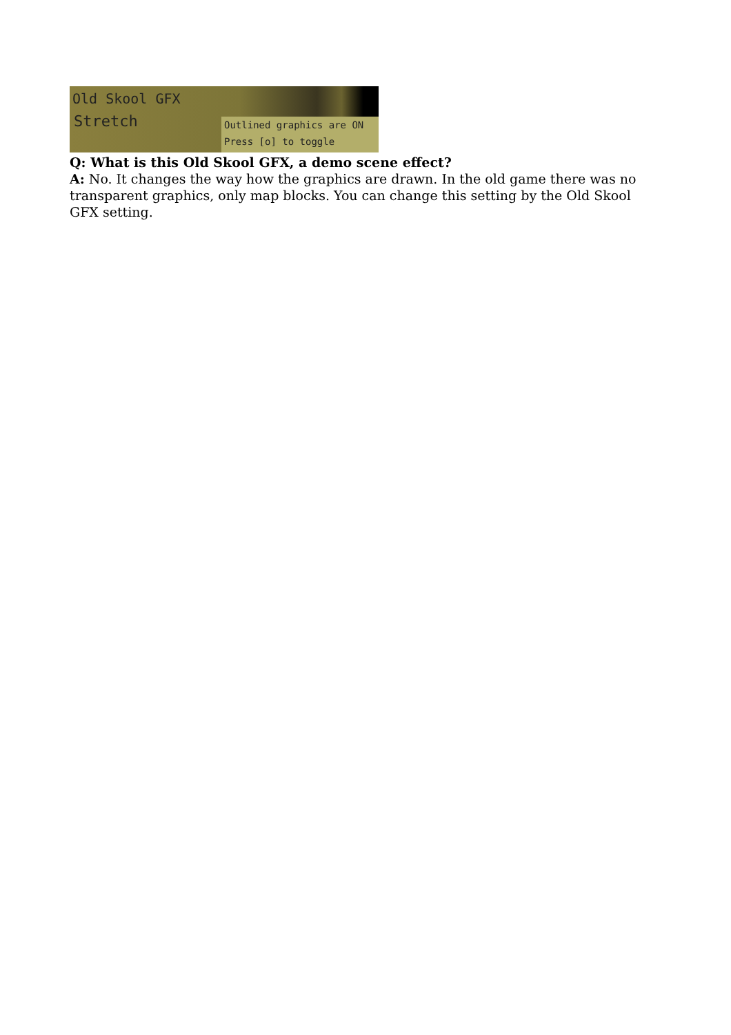Old Skool GFX
Stretch
Outlined graphics are ON
Press [o] to toggle
Q: What is this Old Skool GFX, a demo scene effect?
A: No. It changes the way how the graphics are drawn. In the old game there was no transparent graphics, only map blocks. You can change this setting by the Old Skool GFX setting.